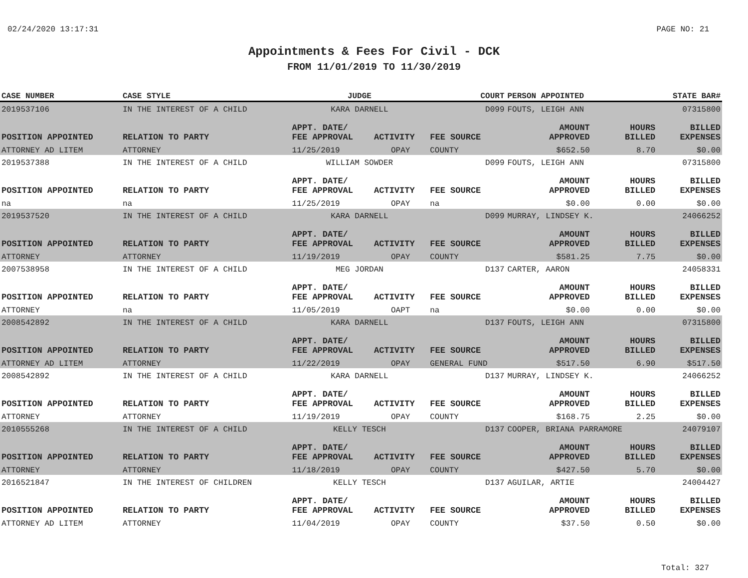02/24/2020 13:17:31 PAGE NO: 21
Appointments & Fees For Civil - DCK
FROM 11/01/2019 TO 11/30/2019
| CASE NUMBER | CASE STYLE | | JUDGE | | COURT | PERSON APPOINTED | | STATE BAR# |
| --- | --- | --- | --- | --- | --- | --- | --- | --- |
| 2019537106 | IN THE INTEREST OF A CHILD | | KARA DARNELL | | D099 | FOUTS, LEIGH ANN | | 07315800 |
| POSITION APPOINTED | | RELATION TO PARTY | APPT. DATE/ FEE APPROVAL | ACTIVITY | FEE SOURCE | AMOUNT APPROVED | HOURS BILLED | BILLED EXPENSES |
| ATTORNEY AD LITEM | | ATTORNEY | 11/25/2019 | OPAY | COUNTY | $652.50 | 8.70 | $0.00 |
| 2019537388 | IN THE INTEREST OF A CHILD | | WILLIAM SOWDER | | D099 | FOUTS, LEIGH ANN | | 07315800 |
| POSITION APPOINTED | | RELATION TO PARTY | APPT. DATE/ FEE APPROVAL | ACTIVITY | FEE SOURCE | AMOUNT APPROVED | HOURS BILLED | BILLED EXPENSES |
| na | | na | 11/25/2019 | OPAY | na | $0.00 | 0.00 | $0.00 |
| 2019537520 | IN THE INTEREST OF A CHILD | | KARA DARNELL | | D099 | MURRAY, LINDSEY K. | | 24066252 |
| POSITION APPOINTED | | RELATION TO PARTY | APPT. DATE/ FEE APPROVAL | ACTIVITY | FEE SOURCE | AMOUNT APPROVED | HOURS BILLED | BILLED EXPENSES |
| ATTORNEY | | ATTORNEY | 11/19/2019 | OPAY | COUNTY | $581.25 | 7.75 | $0.00 |
| 2007538958 | IN THE INTEREST OF A CHILD | | MEG JORDAN | | D137 | CARTER, AARON | | 24058331 |
| POSITION APPOINTED | | RELATION TO PARTY | APPT. DATE/ FEE APPROVAL | ACTIVITY | FEE SOURCE | AMOUNT APPROVED | HOURS BILLED | BILLED EXPENSES |
| ATTORNEY | | na | 11/05/2019 | OAPT | na | $0.00 | 0.00 | $0.00 |
| 2008542892 | IN THE INTEREST OF A CHILD | | KARA DARNELL | | D137 | FOUTS, LEIGH ANN | | 07315800 |
| POSITION APPOINTED | | RELATION TO PARTY | APPT. DATE/ FEE APPROVAL | ACTIVITY | FEE SOURCE | AMOUNT APPROVED | HOURS BILLED | BILLED EXPENSES |
| ATTORNEY AD LITEM | | ATTORNEY | 11/22/2019 | OPAY | GENERAL FUND | $517.50 | 6.90 | $517.50 |
| 2008542892 | IN THE INTEREST OF A CHILD | | KARA DARNELL | | D137 | MURRAY, LINDSEY K. | | 24066252 |
| POSITION APPOINTED | | RELATION TO PARTY | APPT. DATE/ FEE APPROVAL | ACTIVITY | FEE SOURCE | AMOUNT APPROVED | HOURS BILLED | BILLED EXPENSES |
| ATTORNEY | | ATTORNEY | 11/19/2019 | OPAY | COUNTY | $168.75 | 2.25 | $0.00 |
| 2010555268 | IN THE INTEREST OF A CHILD | | KELLY TESCH | | D137 | COOPER, BRIANA PARRAMORE | | 24079107 |
| POSITION APPOINTED | | RELATION TO PARTY | APPT. DATE/ FEE APPROVAL | ACTIVITY | FEE SOURCE | AMOUNT APPROVED | HOURS BILLED | BILLED EXPENSES |
| ATTORNEY | | ATTORNEY | 11/18/2019 | OPAY | COUNTY | $427.50 | 5.70 | $0.00 |
| 2016521847 | IN THE INTEREST OF CHILDREN | | KELLY TESCH | | D137 | AGUILAR, ARTIE | | 24004427 |
| POSITION APPOINTED | | RELATION TO PARTY | APPT. DATE/ FEE APPROVAL | ACTIVITY | FEE SOURCE | AMOUNT APPROVED | HOURS BILLED | BILLED EXPENSES |
| ATTORNEY AD LITEM | | ATTORNEY | 11/04/2019 | OPAY | COUNTY | $37.50 | 0.50 | $0.00 |
Total: 327